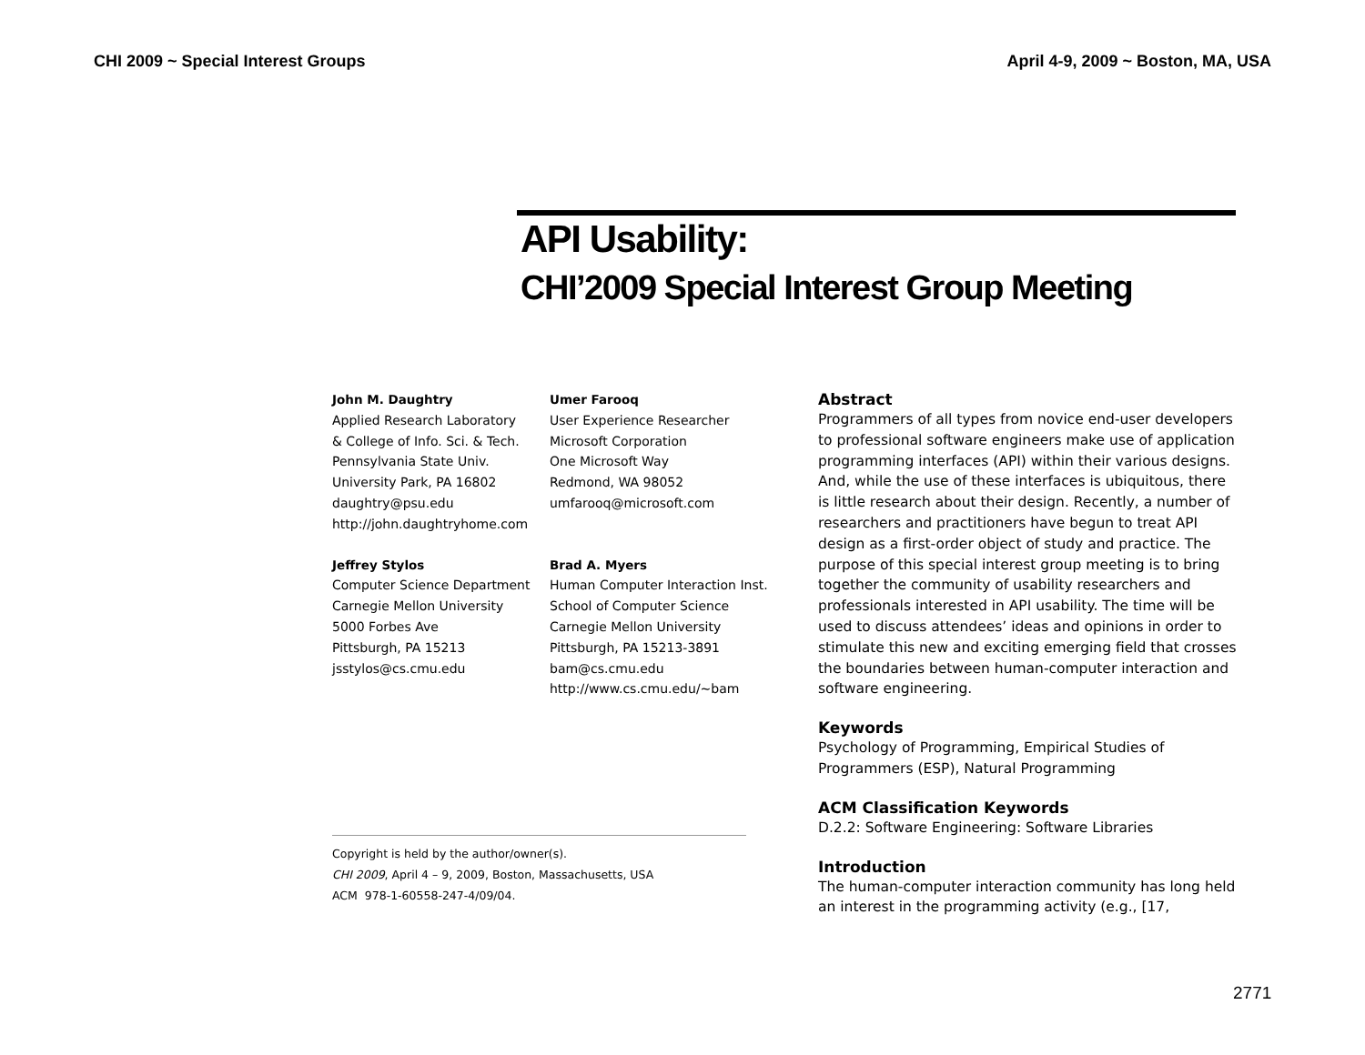CHI 2009 ~ Special Interest Groups April 4-9, 2009 ~ Boston, MA, USA
API Usability:
CHI’2009 Special Interest Group Meeting
John M. Daughtry
Applied Research Laboratory
& College of Info. Sci. & Tech.
Pennsylvania State Univ.
University Park, PA 16802
daughtry@psu.edu
http://john.daughtryhome.com
Umer Farooq
User Experience Researcher
Microsoft Corporation
One Microsoft Way
Redmond, WA 98052
umfarooq@microsoft.com
Jeffrey Stylos
Computer Science Department
Carnegie Mellon University
5000 Forbes Ave
Pittsburgh, PA 15213
jsstylos@cs.cmu.edu
Brad A. Myers
Human Computer Interaction Inst.
School of Computer Science
Carnegie Mellon University
Pittsburgh, PA 15213-3891
bam@cs.cmu.edu
http://www.cs.cmu.edu/~bam
Copyright is held by the author/owner(s).
CHI 2009, April 4 – 9, 2009, Boston, Massachusetts, USA
ACM 978-1-60558-247-4/09/04.
Abstract
Programmers of all types from novice end-user developers to professional software engineers make use of application programming interfaces (API) within their various designs. And, while the use of these interfaces is ubiquitous, there is little research about their design. Recently, a number of researchers and practitioners have begun to treat API design as a first-order object of study and practice. The purpose of this special interest group meeting is to bring together the community of usability researchers and professionals interested in API usability. The time will be used to discuss attendees’ ideas and opinions in order to stimulate this new and exciting emerging field that crosses the boundaries between human-computer interaction and software engineering.
Keywords
Psychology of Programming, Empirical Studies of Programmers (ESP), Natural Programming
ACM Classification Keywords
D.2.2: Software Engineering: Software Libraries
Introduction
The human-computer interaction community has long held an interest in the programming activity (e.g., [17,
2771